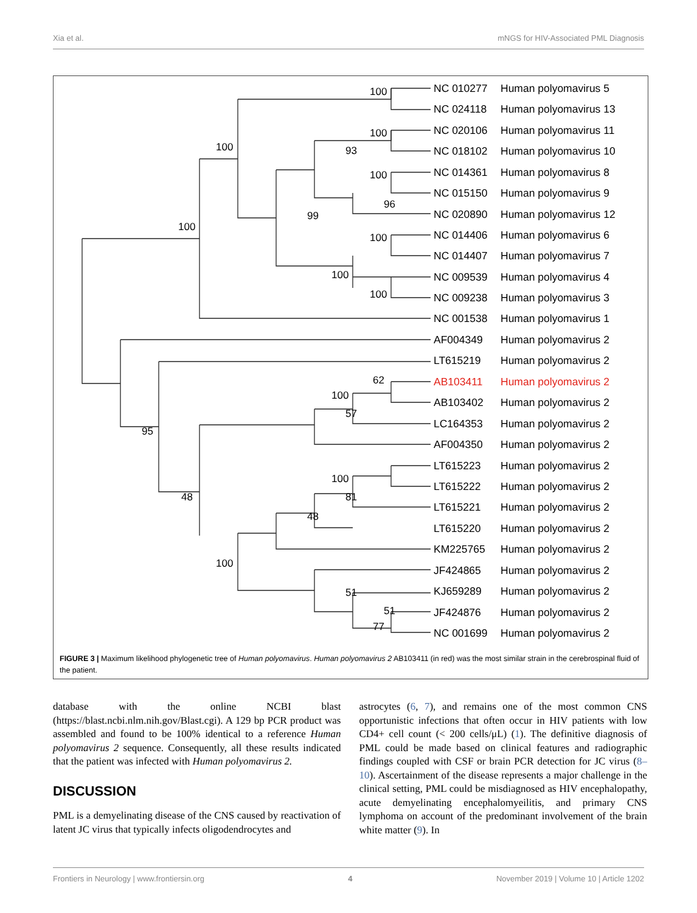Xia et al. mNGS for HIV-Associated PML Diagnosis
100
100
100
100
100
100
100
100
100
100
93
96
99
62
57
95
48
81
48
100
51
51
77
NC 010277
Human polyomavirus 5
NC 024118
Human polyomavirus 13
NC 020106
Human polyomavirus 11
NC 018102
Human polyomavirus 10
NC 014361
Human polyomavirus 8
NC 015150
Human polyomavirus 9
NC 020890
Human polyomavirus 12
NC 014406
Human polyomavirus 6
NC 014407
Human polyomavirus 7
NC 009539
Human polyomavirus 4
NC 009238
Human polyomavirus 3
NC 001538
Human polyomavirus 1
AF004349
Human polyomavirus 2
LT615219
Human polyomavirus 2
AB103411
Human polyomavirus 2
AB103402
Human polyomavirus 2
LC164353
Human polyomavirus 2
AF004350
Human polyomavirus 2
LT615223
Human polyomavirus 2
LT615222
Human polyomavirus 2
LT615221
Human polyomavirus 2
LT615220
Human polyomavirus 2
KM225765
Human polyomavirus 2
JF424865
Human polyomavirus 2
KJ659289
Human polyomavirus 2
JF424876
Human polyomavirus 2
NC 001699
Human polyomavirus 2
FIGURE 3 | Maximum likelihood phylogenetic tree of Human polyomavirus. Human polyomavirus 2 AB103411 (in red) was the most similar strain in the cerebrospinal fluid of the patient.
database with the online NCBI blast (https://blast.ncbi.nlm.nih.gov/Blast.cgi). A 129 bp PCR product was assembled and found to be 100% identical to a reference Human polyomavirus 2 sequence. Consequently, all these results indicated that the patient was infected with Human polyomavirus 2.
DISCUSSION
PML is a demyelinating disease of the CNS caused by reactivation of latent JC virus that typically infects oligodendrocytes and
astrocytes (6, 7), and remains one of the most common CNS opportunistic infections that often occur in HIV patients with low CD4+ cell count (< 200 cells/μL) (1). The definitive diagnosis of PML could be made based on clinical features and radiographic findings coupled with CSF or brain PCR detection for JC virus (8–10). Ascertainment of the disease represents a major challenge in the clinical setting, PML could be misdiagnosed as HIV encephalopathy, acute demyelinating encephalomyeilitis, and primary CNS lymphoma on account of the predominant involvement of the brain white matter (9). In
Frontiers in Neurology | www.frontiersin.org 4 November 2019 | Volume 10 | Article 1202